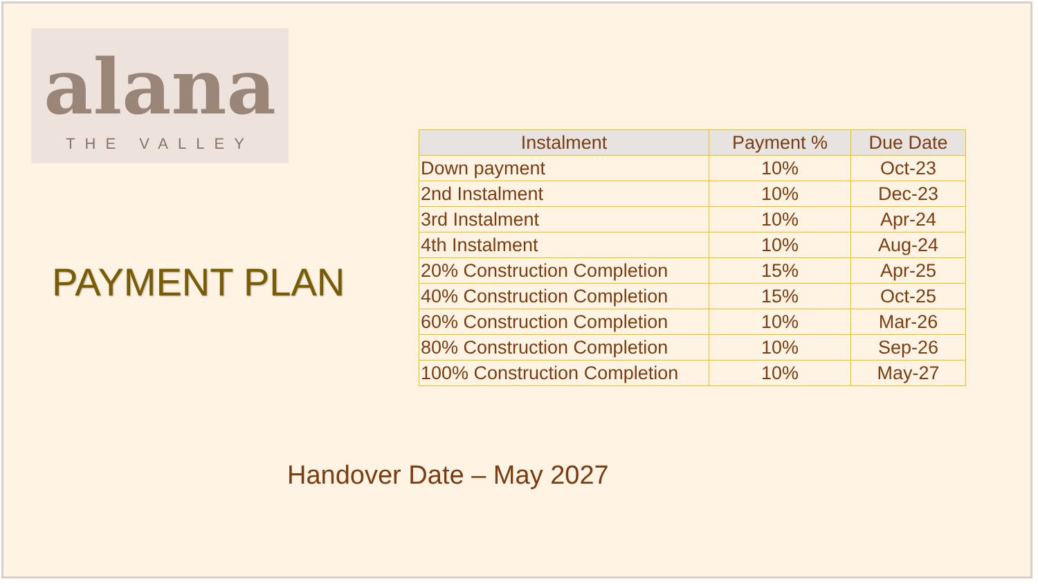alana
THE VALLEY
PAYMENT PLAN
| Instalment | Payment % | Due Date |
| --- | --- | --- |
| Down payment | 10% | Oct-23 |
| 2nd Instalment | 10% | Dec-23 |
| 3rd Instalment | 10% | Apr-24 |
| 4th Instalment | 10% | Aug-24 |
| 20% Construction Completion | 15% | Apr-25 |
| 40% Construction Completion | 15% | Oct-25 |
| 60% Construction Completion | 10% | Mar-26 |
| 80% Construction Completion | 10% | Sep-26 |
| 100% Construction Completion | 10% | May-27 |
Handover Date – May 2027